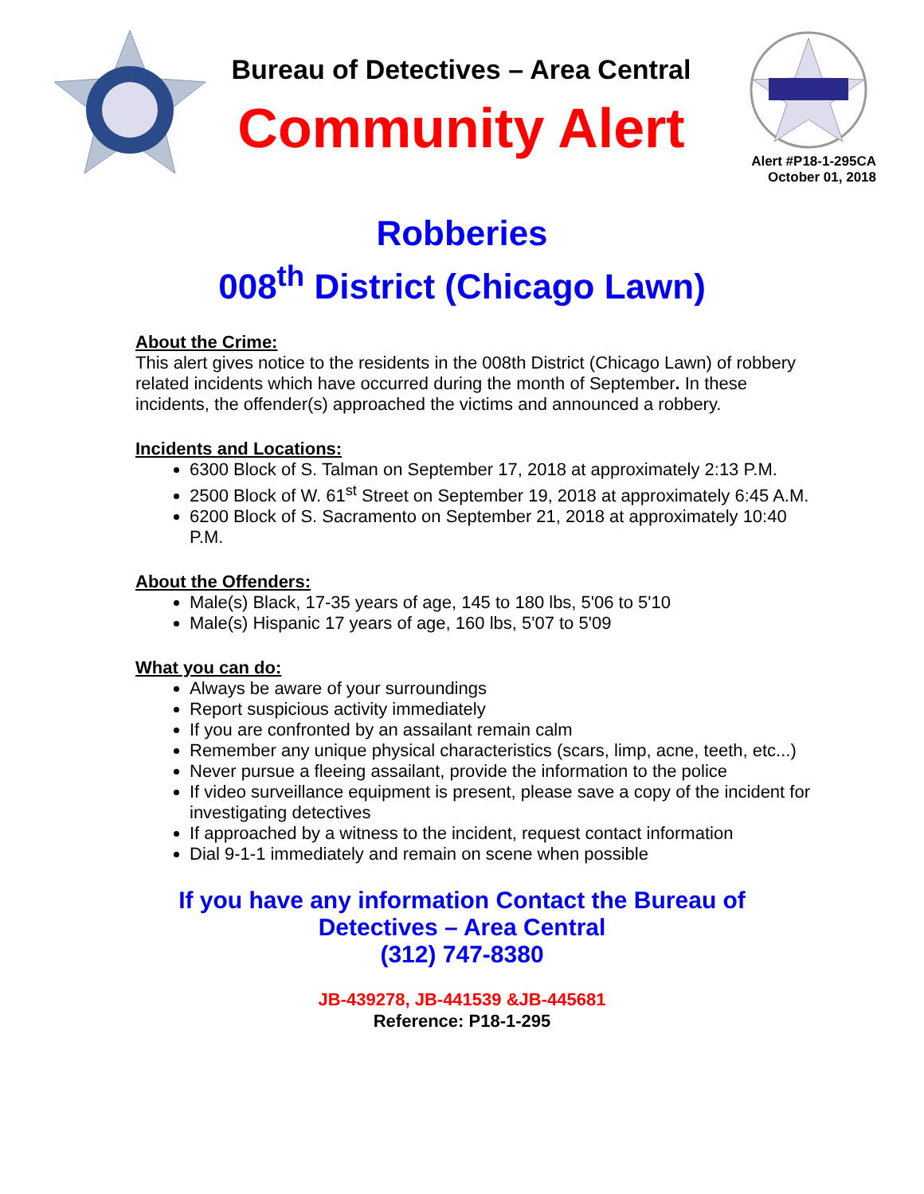Bureau of Detectives – Area Central
Community Alert
Alert #P18-1-295CA
October 01, 2018
Robberies
008<sup>th</sup> District (Chicago Lawn)
About the Crime:
This alert gives notice to the residents in the 008th District (Chicago Lawn) of robbery related incidents which have occurred during the month of September. In these incidents, the offender(s) approached the victims and announced a robbery.
Incidents and Locations:
6300 Block of S. Talman on September 17, 2018 at approximately 2:13 P.M.
2500 Block of W. 61<sup>st</sup> Street on September 19, 2018 at approximately 6:45 A.M.
6200 Block of S. Sacramento on September 21, 2018 at approximately 10:40 P.M.
About the Offenders:
Male(s) Black, 17-35 years of age, 145 to 180 lbs, 5'06 to 5'10
Male(s) Hispanic 17 years of age, 160 lbs, 5'07 to 5'09
What you can do:
Always be aware of your surroundings
Report suspicious activity immediately
If you are confronted by an assailant remain calm
Remember any unique physical characteristics (scars, limp, acne, teeth, etc...)
Never pursue a fleeing assailant, provide the information to the police
If video surveillance equipment is present, please save a copy of the incident for investigating detectives
If approached by a witness to the incident, request contact information
Dial 9-1-1 immediately and remain on scene when possible
If you have any information Contact the Bureau of
Detectives – Area Central
(312) 747-8380
JB-439278, JB-441539 &JB-445681
Reference: P18-1-295